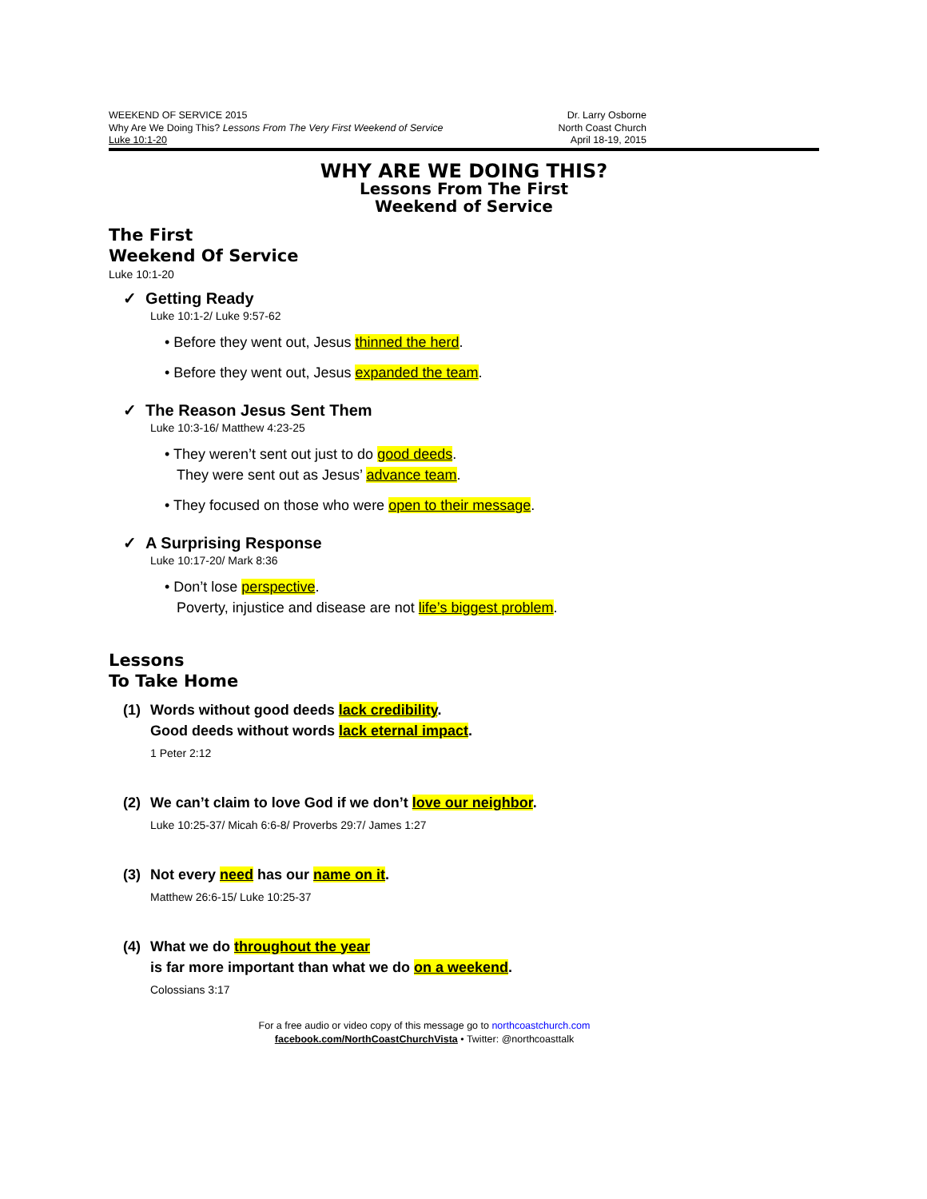WEEKEND OF SERVICE 2015
Why Are We Doing This? Lessons From The Very First Weekend of Service
Luke 10:1-20
Dr. Larry Osborne
North Coast Church
April 18-19, 2015
WHY ARE WE DOING THIS?
Lessons From The First
Weekend of Service
The First
Weekend Of Service
Luke 10:1-20
✓ Getting Ready
Luke 10:1-2/ Luke 9:57-62
• Before they went out, Jesus thinned the herd.
• Before they went out, Jesus expanded the team.
✓ The Reason Jesus Sent Them
Luke 10:3-16/ Matthew 4:23-25
• They weren’t sent out just to do good deeds.
They were sent out as Jesus’ advance team.
• They focused on those who were open to their message.
✓ A Surprising Response
Luke 10:17-20/ Mark 8:36
• Don’t lose perspective.
Poverty, injustice and disease are not life’s biggest problem.
Lessons
To Take Home
(1)
Words without good deeds lack credibility.
Good deeds without words lack eternal impact.
1 Peter 2:12
(2)
We can’t claim to love God if we don’t love our neighbor.
Luke 10:25-37/ Micah 6:6-8/ Proverbs 29:7/ James 1:27
(3)
Not every need has our name on it.
Matthew 26:6-15/ Luke 10:25-37
(4)
What we do throughout the year
is far more important than what we do on a weekend.
Colossians 3:17
For a free audio or video copy of this message go to northcoastchurch.com
facebook.com/NorthCoastChurchVista • Twitter: @northcoasttalk